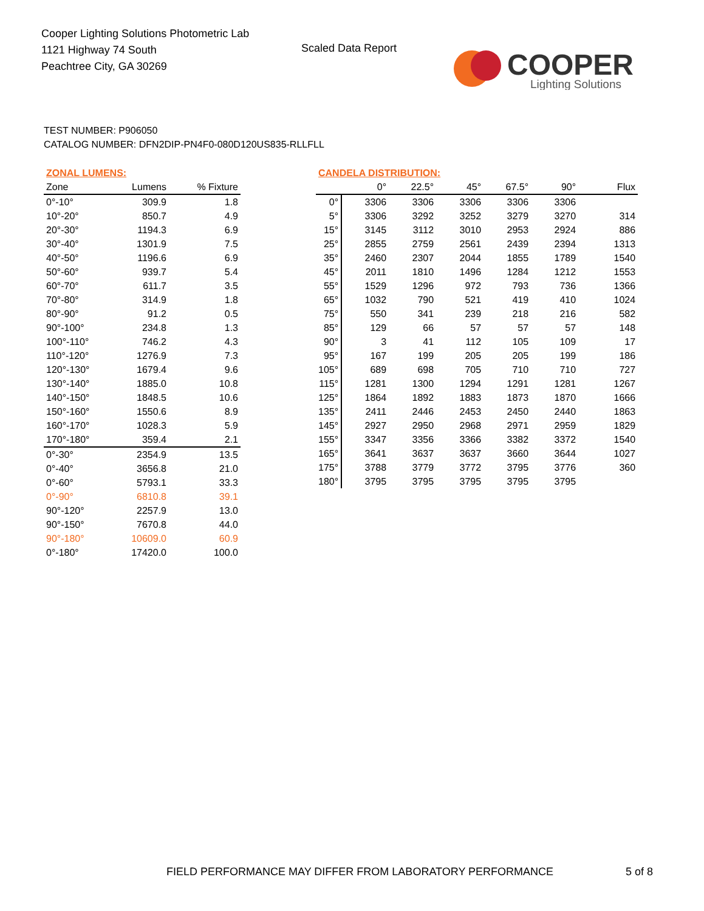Cooper Lighting Solutions Photometric Lab
1121 Highway 74 South
Peachtree City, GA 30269
Scaled Data Report
COOPER
Lighting Solutions
TEST NUMBER: P906050
CATALOG NUMBER: DFN2DIP-PN4F0-080D120US835-RLLFLL
| ZONAL LUMENS: | | |
| Zone | Lumens | % Fixture |
| 0°-10° | 309.9 | 1.8 |
| 10°-20° | 850.7 | 4.9 |
| 20°-30° | 1194.3 | 6.9 |
| 30°-40° | 1301.9 | 7.5 |
| 40°-50° | 1196.6 | 6.9 |
| 50°-60° | 939.7 | 5.4 |
| 60°-70° | 611.7 | 3.5 |
| 70°-80° | 314.9 | 1.8 |
| 80°-90° | 91.2 | 0.5 |
| 90°-100° | 234.8 | 1.3 |
| 100°-110° | 746.2 | 4.3 |
| 110°-120° | 1276.9 | 7.3 |
| 120°-130° | 1679.4 | 9.6 |
| 130°-140° | 1885.0 | 10.8 |
| 140°-150° | 1848.5 | 10.6 |
| 150°-160° | 1550.6 | 8.9 |
| 160°-170° | 1028.3 | 5.9 |
| 170°-180° | 359.4 | 2.1 |
| 0°-30° | 2354.9 | 13.5 |
| 0°-40° | 3656.8 | 21.0 |
| 0°-60° | 5793.1 | 33.3 |
| 0°-90° | 6810.8 | 39.1 |
| 90°-120° | 2257.9 | 13.0 |
| 90°-150° | 7670.8 | 44.0 |
| 90°-180° | 10609.0 | 60.9 |
| 0°-180° | 17420.0 | 100.0 |
| CANDELA DISTRIBUTION: | | | | | | |
| | 0° | 22.5° | 45° | 67.5° | 90° | Flux |
| 0° | 3306 | 3306 | 3306 | 3306 | 3306 | |
| 5° | 3306 | 3292 | 3252 | 3279 | 3270 | 314 |
| 15° | 3145 | 3112 | 3010 | 2953 | 2924 | 886 |
| 25° | 2855 | 2759 | 2561 | 2439 | 2394 | 1313 |
| 35° | 2460 | 2307 | 2044 | 1855 | 1789 | 1540 |
| 45° | 2011 | 1810 | 1496 | 1284 | 1212 | 1553 |
| 55° | 1529 | 1296 | 972 | 793 | 736 | 1366 |
| 65° | 1032 | 790 | 521 | 419 | 410 | 1024 |
| 75° | 550 | 341 | 239 | 218 | 216 | 582 |
| 85° | 129 | 66 | 57 | 57 | 57 | 148 |
| 90° | 3 | 41 | 112 | 105 | 109 | 17 |
| 95° | 167 | 199 | 205 | 205 | 199 | 186 |
| 105° | 689 | 698 | 705 | 710 | 710 | 727 |
| 115° | 1281 | 1300 | 1294 | 1291 | 1281 | 1267 |
| 125° | 1864 | 1892 | 1883 | 1873 | 1870 | 1666 |
| 135° | 2411 | 2446 | 2453 | 2450 | 2440 | 1863 |
| 145° | 2927 | 2950 | 2968 | 2971 | 2959 | 1829 |
| 155° | 3347 | 3356 | 3366 | 3382 | 3372 | 1540 |
| 165° | 3641 | 3637 | 3637 | 3660 | 3644 | 1027 |
| 175° | 3788 | 3779 | 3772 | 3795 | 3776 | 360 |
| 180° | 3795 | 3795 | 3795 | 3795 | 3795 | |
FIELD PERFORMANCE MAY DIFFER FROM LABORATORY PERFORMANCE
5 of 8